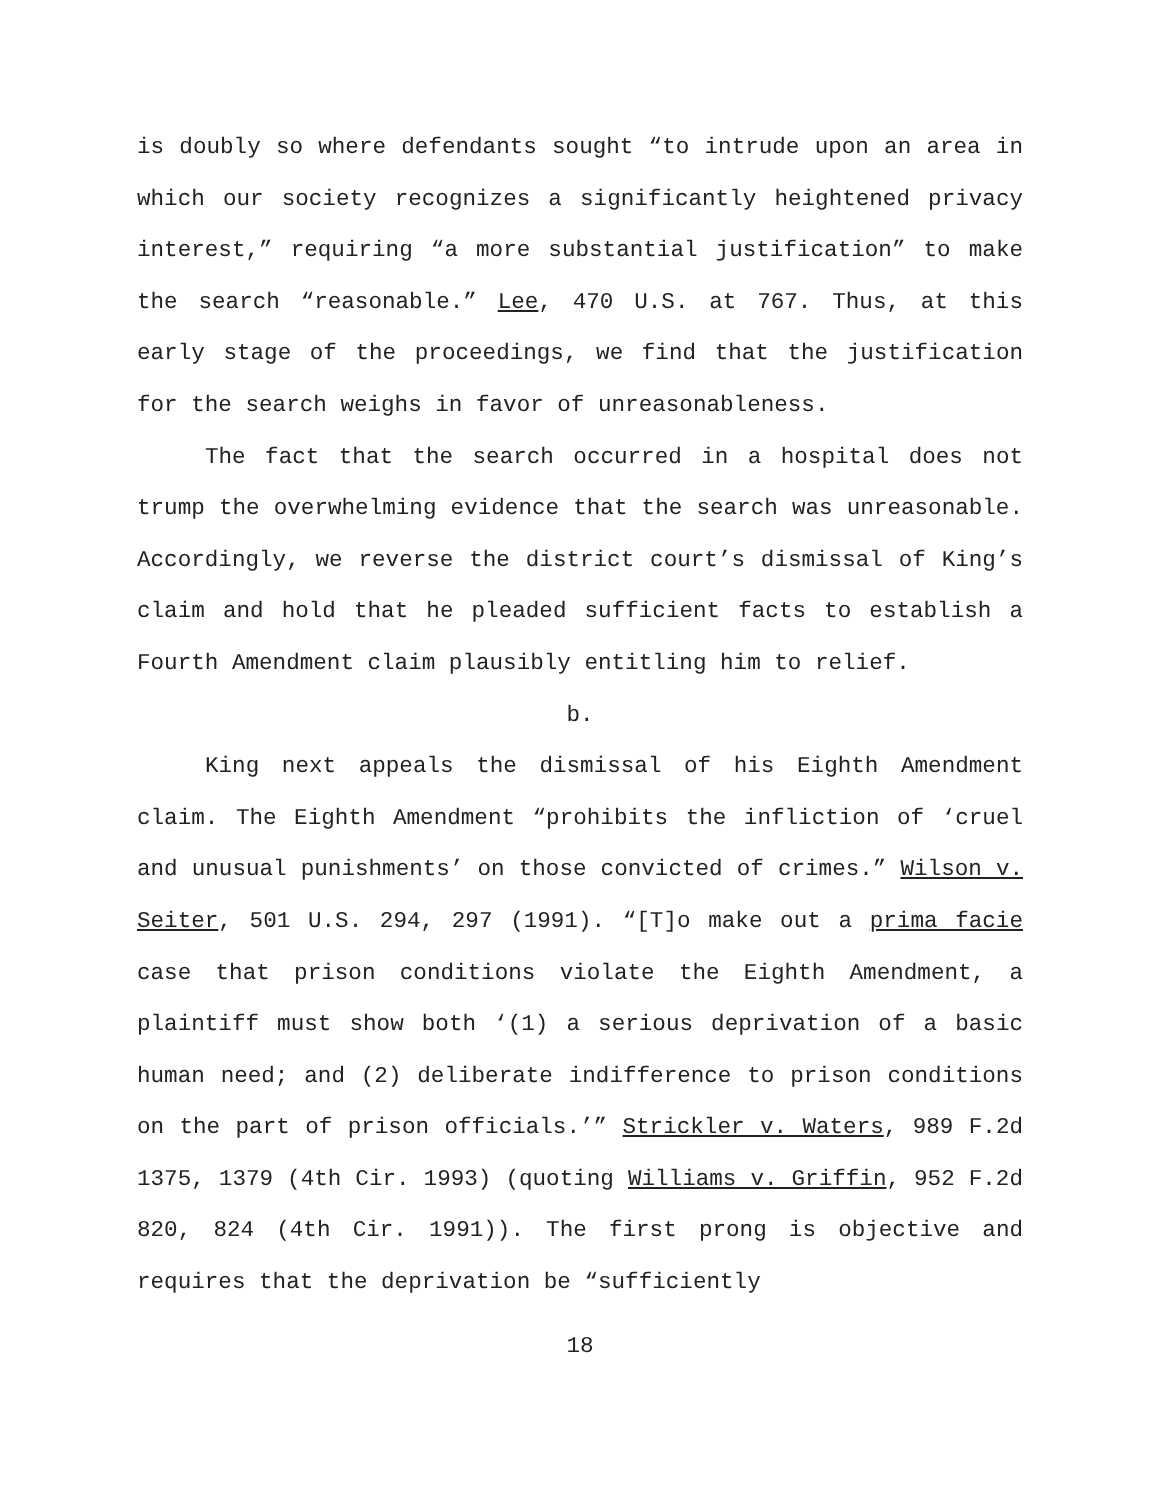is doubly so where defendants sought “to intrude upon an area in which our society recognizes a significantly heightened privacy interest,” requiring “a more substantial justification” to make the search “reasonable.” Lee, 470 U.S. at 767. Thus, at this early stage of the proceedings, we find that the justification for the search weighs in favor of unreasonableness.
The fact that the search occurred in a hospital does not trump the overwhelming evidence that the search was unreasonable. Accordingly, we reverse the district court’s dismissal of King’s claim and hold that he pleaded sufficient facts to establish a Fourth Amendment claim plausibly entitling him to relief.
b.
King next appeals the dismissal of his Eighth Amendment claim. The Eighth Amendment “prohibits the infliction of ‘cruel and unusual punishments’ on those convicted of crimes.” Wilson v. Seiter, 501 U.S. 294, 297 (1991). “[T]o make out a prima facie case that prison conditions violate the Eighth Amendment, a plaintiff must show both ‘(1) a serious deprivation of a basic human need; and (2) deliberate indifference to prison conditions on the part of prison officials.’” Strickler v. Waters, 989 F.2d 1375, 1379 (4th Cir. 1993) (quoting Williams v. Griffin, 952 F.2d 820, 824 (4th Cir. 1991)). The first prong is objective and requires that the deprivation be “sufficiently
18